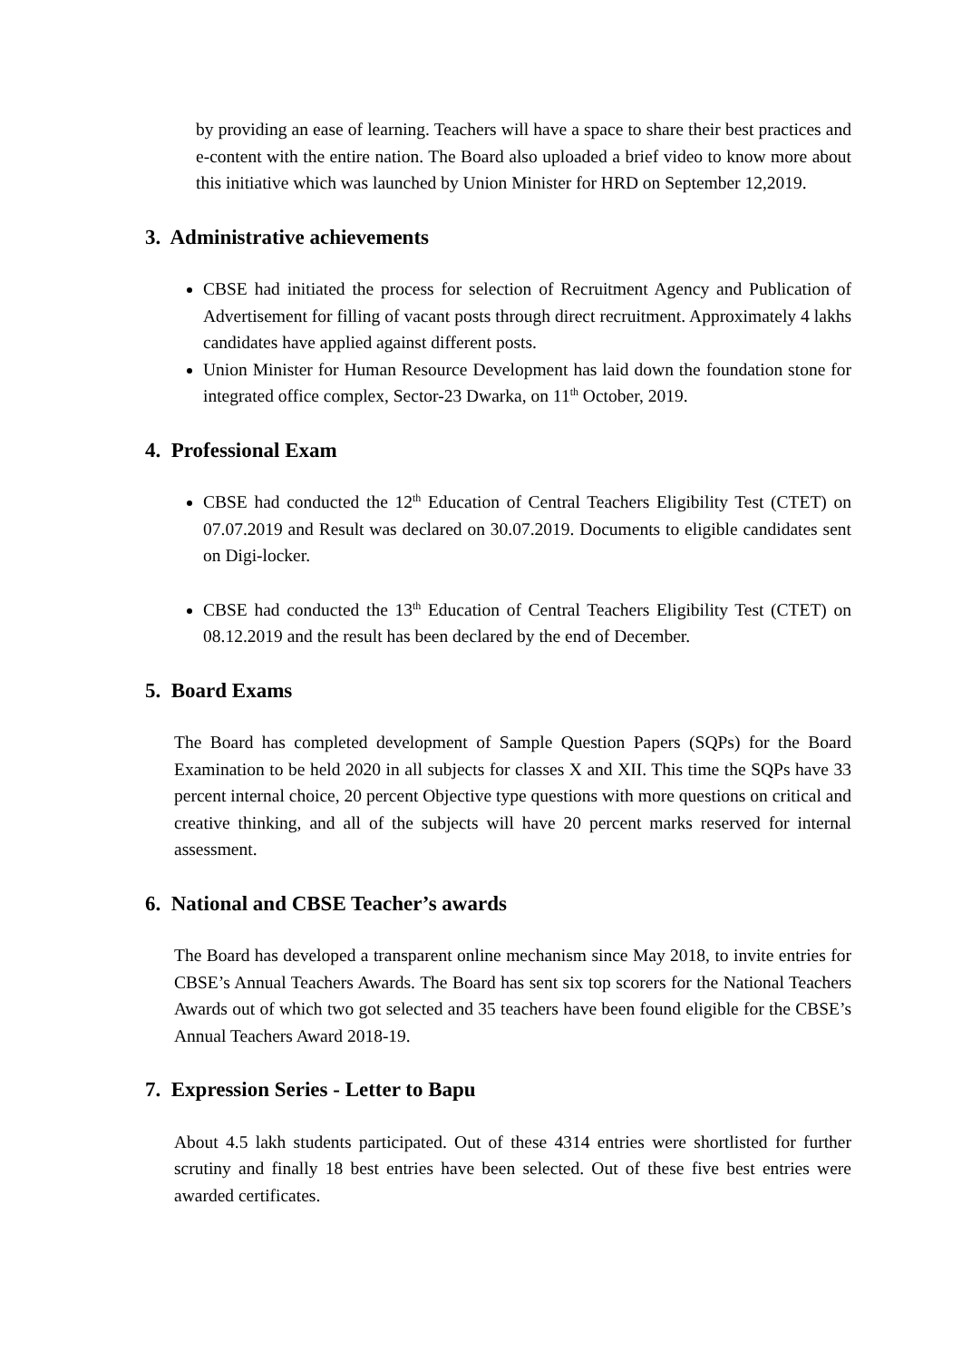by providing an ease of learning. Teachers will have a space to share their best practices and e-content with the entire nation. The Board also uploaded a brief video to know more about this initiative which was launched by Union Minister for HRD on September 12,2019.
3. Administrative achievements
CBSE had initiated the process for selection of Recruitment Agency and Publication of Advertisement for filling of vacant posts through direct recruitment. Approximately 4 lakhs candidates have applied against different posts.
Union Minister for Human Resource Development has laid down the foundation stone for integrated office complex, Sector-23 Dwarka, on 11<sup>th</sup> October, 2019.
4. Professional Exam
CBSE had conducted the 12<sup>th</sup> Education of Central Teachers Eligibility Test (CTET) on 07.07.2019 and Result was declared on 30.07.2019. Documents to eligible candidates sent on Digi-locker.
CBSE had conducted the 13<sup>th</sup> Education of Central Teachers Eligibility Test (CTET) on 08.12.2019 and the result has been declared by the end of December.
5. Board Exams
The Board has completed development of Sample Question Papers (SQPs) for the Board Examination to be held 2020 in all subjects for classes X and XII. This time the SQPs have 33 percent internal choice, 20 percent Objective type questions with more questions on critical and creative thinking, and all of the subjects will have 20 percent marks reserved for internal assessment.
6. National and CBSE Teacher’s awards
The Board has developed a transparent online mechanism since May 2018, to invite entries for CBSE’s Annual Teachers Awards. The Board has sent six top scorers for the National Teachers Awards out of which two got selected and 35 teachers have been found eligible for the CBSE’s Annual Teachers Award 2018-19.
7. Expression Series - Letter to Bapu
About 4.5 lakh students participated. Out of these 4314 entries were shortlisted for further scrutiny and finally 18 best entries have been selected. Out of these five best entries were awarded certificates.